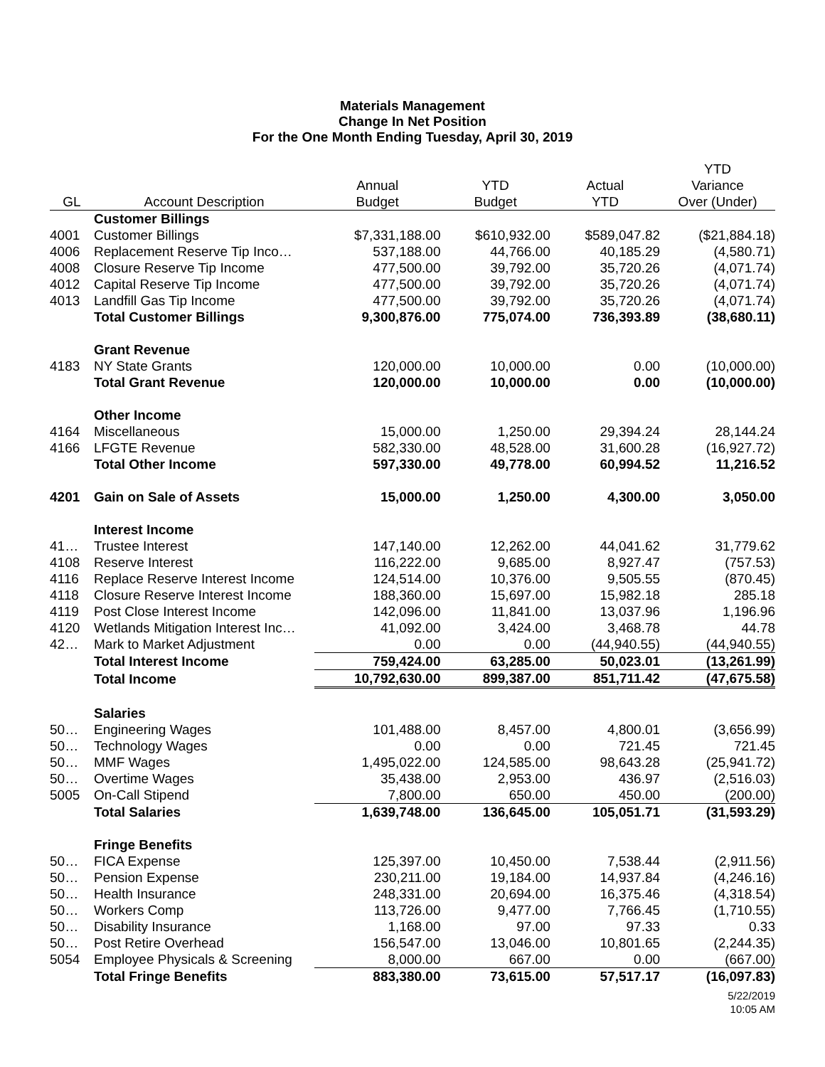Materials Management
Change In Net Position
For the One Month Ending Tuesday, April 30, 2019
| GL | Account Description | Annual Budget | YTD Budget | Actual YTD | YTD Variance Over (Under) |
| --- | --- | --- | --- | --- | --- |
| | Customer Billings | | | | |
| 4001 | Customer Billings | $7,331,188.00 | $610,932.00 | $589,047.82 | ($21,884.18) |
| 4006 | Replacement Reserve Tip Inco… | 537,188.00 | 44,766.00 | 40,185.29 | (4,580.71) |
| 4008 | Closure Reserve Tip Income | 477,500.00 | 39,792.00 | 35,720.26 | (4,071.74) |
| 4012 | Capital Reserve Tip Income | 477,500.00 | 39,792.00 | 35,720.26 | (4,071.74) |
| 4013 | Landfill Gas Tip Income | 477,500.00 | 39,792.00 | 35,720.26 | (4,071.74) |
| | Total Customer Billings | 9,300,876.00 | 775,074.00 | 736,393.89 | (38,680.11) |
| | Grant Revenue | | | | |
| 4183 | NY State Grants | 120,000.00 | 10,000.00 | 0.00 | (10,000.00) |
| | Total Grant Revenue | 120,000.00 | 10,000.00 | 0.00 | (10,000.00) |
| | Other Income | | | | |
| 4164 | Miscellaneous | 15,000.00 | 1,250.00 | 29,394.24 | 28,144.24 |
| 4166 | LFGTE Revenue | 582,330.00 | 48,528.00 | 31,600.28 | (16,927.72) |
| | Total Other Income | 597,330.00 | 49,778.00 | 60,994.52 | 11,216.52 |
| 4201 | Gain on Sale of Assets | 15,000.00 | 1,250.00 | 4,300.00 | 3,050.00 |
| | Interest Income | | | | |
| 41… | Trustee Interest | 147,140.00 | 12,262.00 | 44,041.62 | 31,779.62 |
| 4108 | Reserve Interest | 116,222.00 | 9,685.00 | 8,927.47 | (757.53) |
| 4116 | Replace Reserve Interest Income | 124,514.00 | 10,376.00 | 9,505.55 | (870.45) |
| 4118 | Closure Reserve Interest Income | 188,360.00 | 15,697.00 | 15,982.18 | 285.18 |
| 4119 | Post Close Interest Income | 142,096.00 | 11,841.00 | 13,037.96 | 1,196.96 |
| 4120 | Wetlands Mitigation Interest Inc… | 41,092.00 | 3,424.00 | 3,468.78 | 44.78 |
| 42… | Mark to Market Adjustment | 0.00 | 0.00 | (44,940.55) | (44,940.55) |
| | Total Interest Income | 759,424.00 | 63,285.00 | 50,023.01 | (13,261.99) |
| | Total Income | 10,792,630.00 | 899,387.00 | 851,711.42 | (47,675.58) |
| | Salaries | | | | |
| 50… | Engineering Wages | 101,488.00 | 8,457.00 | 4,800.01 | (3,656.99) |
| 50… | Technology Wages | 0.00 | 0.00 | 721.45 | 721.45 |
| 50… | MMF Wages | 1,495,022.00 | 124,585.00 | 98,643.28 | (25,941.72) |
| 50… | Overtime Wages | 35,438.00 | 2,953.00 | 436.97 | (2,516.03) |
| 5005 | On-Call Stipend | 7,800.00 | 650.00 | 450.00 | (200.00) |
| | Total Salaries | 1,639,748.00 | 136,645.00 | 105,051.71 | (31,593.29) |
| | Fringe Benefits | | | | |
| 50… | FICA Expense | 125,397.00 | 10,450.00 | 7,538.44 | (2,911.56) |
| 50… | Pension Expense | 230,211.00 | 19,184.00 | 14,937.84 | (4,246.16) |
| 50… | Health Insurance | 248,331.00 | 20,694.00 | 16,375.46 | (4,318.54) |
| 50… | Workers Comp | 113,726.00 | 9,477.00 | 7,766.45 | (1,710.55) |
| 50… | Disability Insurance | 1,168.00 | 97.00 | 97.33 | 0.33 |
| 50… | Post Retire Overhead | 156,547.00 | 13,046.00 | 10,801.65 | (2,244.35) |
| 5054 | Employee Physicals & Screening | 8,000.00 | 667.00 | 0.00 | (667.00) |
| | Total Fringe Benefits | 883,380.00 | 73,615.00 | 57,517.17 | (16,097.83) |
5/22/2019
10:05 AM